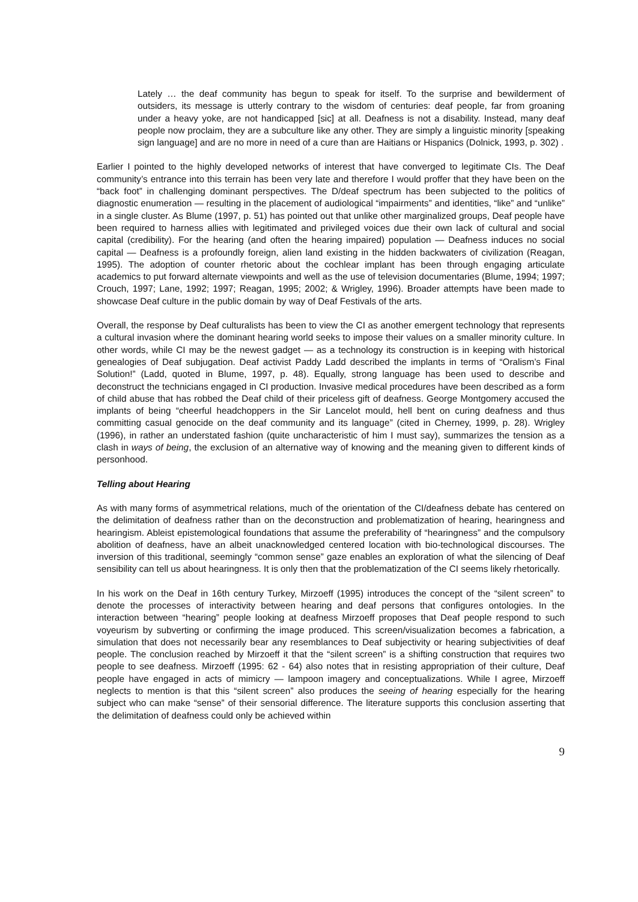Lately … the deaf community has begun to speak for itself. To the surprise and bewilderment of outsiders, its message is utterly contrary to the wisdom of centuries: deaf people, far from groaning under a heavy yoke, are not handicapped [sic] at all. Deafness is not a disability. Instead, many deaf people now proclaim, they are a subculture like any other. They are simply a linguistic minority [speaking sign language] and are no more in need of a cure than are Haitians or Hispanics (Dolnick, 1993, p. 302) .
Earlier I pointed to the highly developed networks of interest that have converged to legitimate CIs. The Deaf community’s entrance into this terrain has been very late and therefore I would proffer that they have been on the “back foot” in challenging dominant perspectives. The D/deaf spectrum has been subjected to the politics of diagnostic enumeration — resulting in the placement of audiological “impairments” and identities, “like” and “unlike” in a single cluster. As Blume (1997, p. 51) has pointed out that unlike other marginalized groups, Deaf people have been required to harness allies with legitimated and privileged voices due their own lack of cultural and social capital (credibility). For the hearing (and often the hearing impaired) population — Deafness induces no social capital — Deafness is a profoundly foreign, alien land existing in the hidden backwaters of civilization (Reagan, 1995). The adoption of counter rhetoric about the cochlear implant has been through engaging articulate academics to put forward alternate viewpoints and well as the use of television documentaries (Blume, 1994; 1997; Crouch, 1997; Lane, 1992; 1997; Reagan, 1995; 2002; & Wrigley, 1996). Broader attempts have been made to showcase Deaf culture in the public domain by way of Deaf Festivals of the arts.
Overall, the response by Deaf culturalists has been to view the CI as another emergent technology that represents a cultural invasion where the dominant hearing world seeks to impose their values on a smaller minority culture. In other words, while CI may be the newest gadget — as a technology its construction is in keeping with historical genealogies of Deaf subjugation. Deaf activist Paddy Ladd described the implants in terms of “Oralism’s Final Solution!” (Ladd, quoted in Blume, 1997, p. 48). Equally, strong language has been used to describe and deconstruct the technicians engaged in CI production. Invasive medical procedures have been described as a form of child abuse that has robbed the Deaf child of their priceless gift of deafness. George Montgomery accused the implants of being “cheerful headchoppers in the Sir Lancelot mould, hell bent on curing deafness and thus committing casual genocide on the deaf community and its language” (cited in Cherney, 1999, p. 28). Wrigley (1996), in rather an understated fashion (quite uncharacteristic of him I must say), summarizes the tension as a clash in ways of being, the exclusion of an alternative way of knowing and the meaning given to different kinds of personhood.
Telling about Hearing
As with many forms of asymmetrical relations, much of the orientation of the CI/deafness debate has centered on the delimitation of deafness rather than on the deconstruction and problematization of hearing, hearingness and hearingism. Ableist epistemological foundations that assume the preferability of “hearingness” and the compulsory abolition of deafness, have an albeit unacknowledged centered location with bio-technological discourses. The inversion of this traditional, seemingly “common sense” gaze enables an exploration of what the silencing of Deaf sensibility can tell us about hearingness. It is only then that the problematization of the CI seems likely rhetorically.
In his work on the Deaf in 16th century Turkey, Mirzoeff (1995) introduces the concept of the “silent screen” to denote the processes of interactivity between hearing and deaf persons that configures ontologies. In the interaction between “hearing” people looking at deafness Mirzoeff proposes that Deaf people respond to such voyeurism by subverting or confirming the image produced. This screen/visualization becomes a fabrication, a simulation that does not necessarily bear any resemblances to Deaf subjectivity or hearing subjectivities of deaf people. The conclusion reached by Mirzoeff it that the “silent screen” is a shifting construction that requires two people to see deafness. Mirzoeff (1995: 62 - 64) also notes that in resisting appropriation of their culture, Deaf people have engaged in acts of mimicry — lampoon imagery and conceptualizations. While I agree, Mirzoeff neglects to mention is that this “silent screen” also produces the seeing of hearing especially for the hearing subject who can make “sense” of their sensorial difference. The literature supports this conclusion asserting that the delimitation of deafness could only be achieved within
9